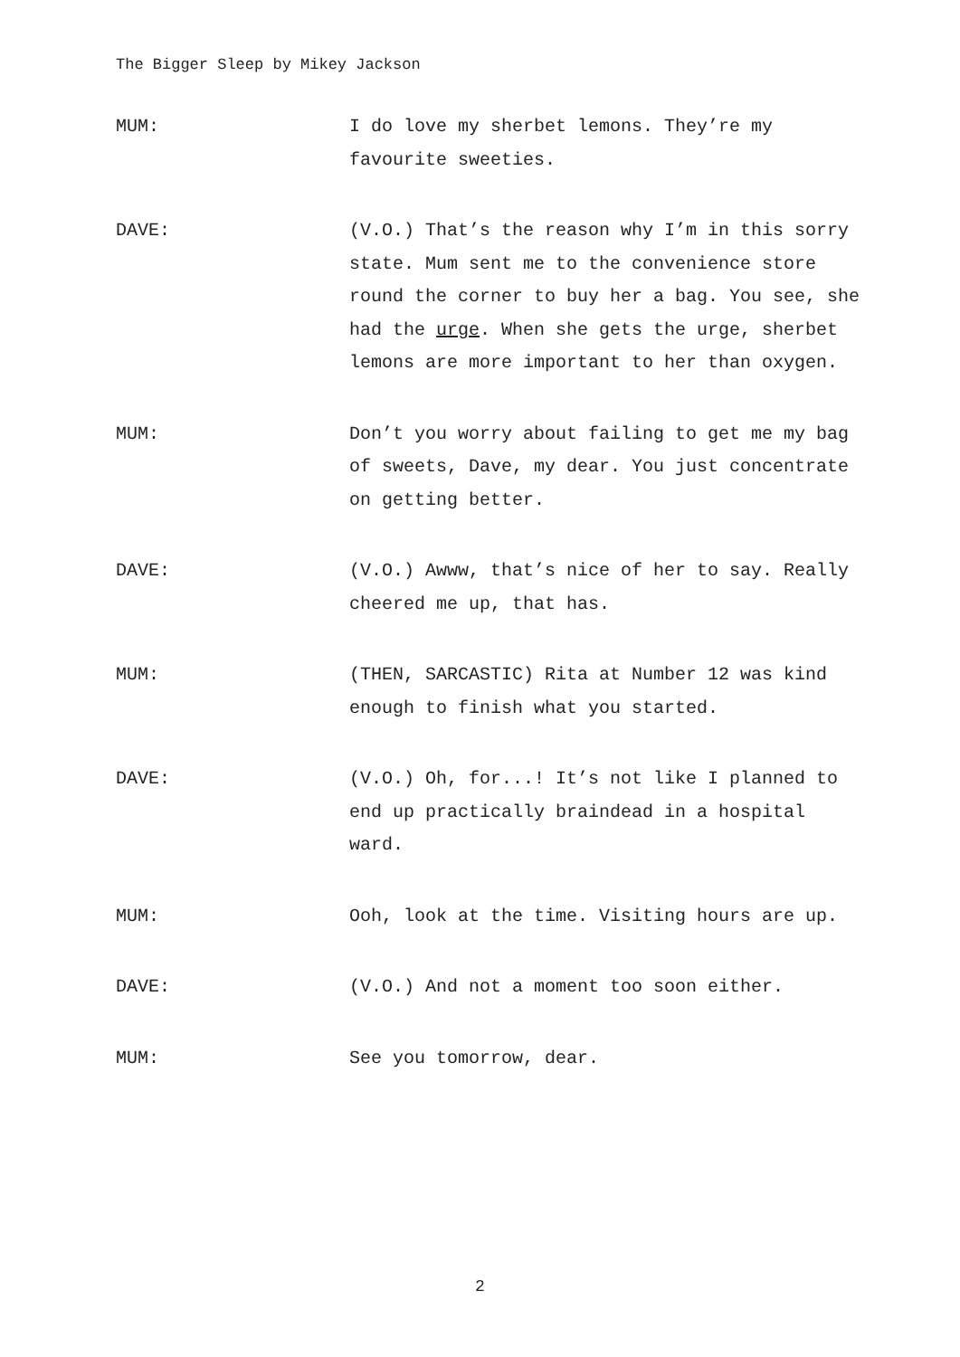The Bigger Sleep by Mikey Jackson
MUM: I do love my sherbet lemons. They’re my favourite sweeties.
DAVE: (V.O.) That’s the reason why I’m in this sorry state. Mum sent me to the convenience store round the corner to buy her a bag. You see, she had the urge. When she gets the urge, sherbet lemons are more important to her than oxygen.
MUM: Don’t you worry about failing to get me my bag of sweets, Dave, my dear. You just concentrate on getting better.
DAVE: (V.O.) Awww, that’s nice of her to say. Really cheered me up, that has.
MUM: (THEN, SARCASTIC) Rita at Number 12 was kind enough to finish what you started.
DAVE: (V.O.) Oh, for...! It’s not like I planned to end up practically braindead in a hospital ward.
MUM: Ooh, look at the time. Visiting hours are up.
DAVE: (V.O.) And not a moment too soon either.
MUM: See you tomorrow, dear.
2